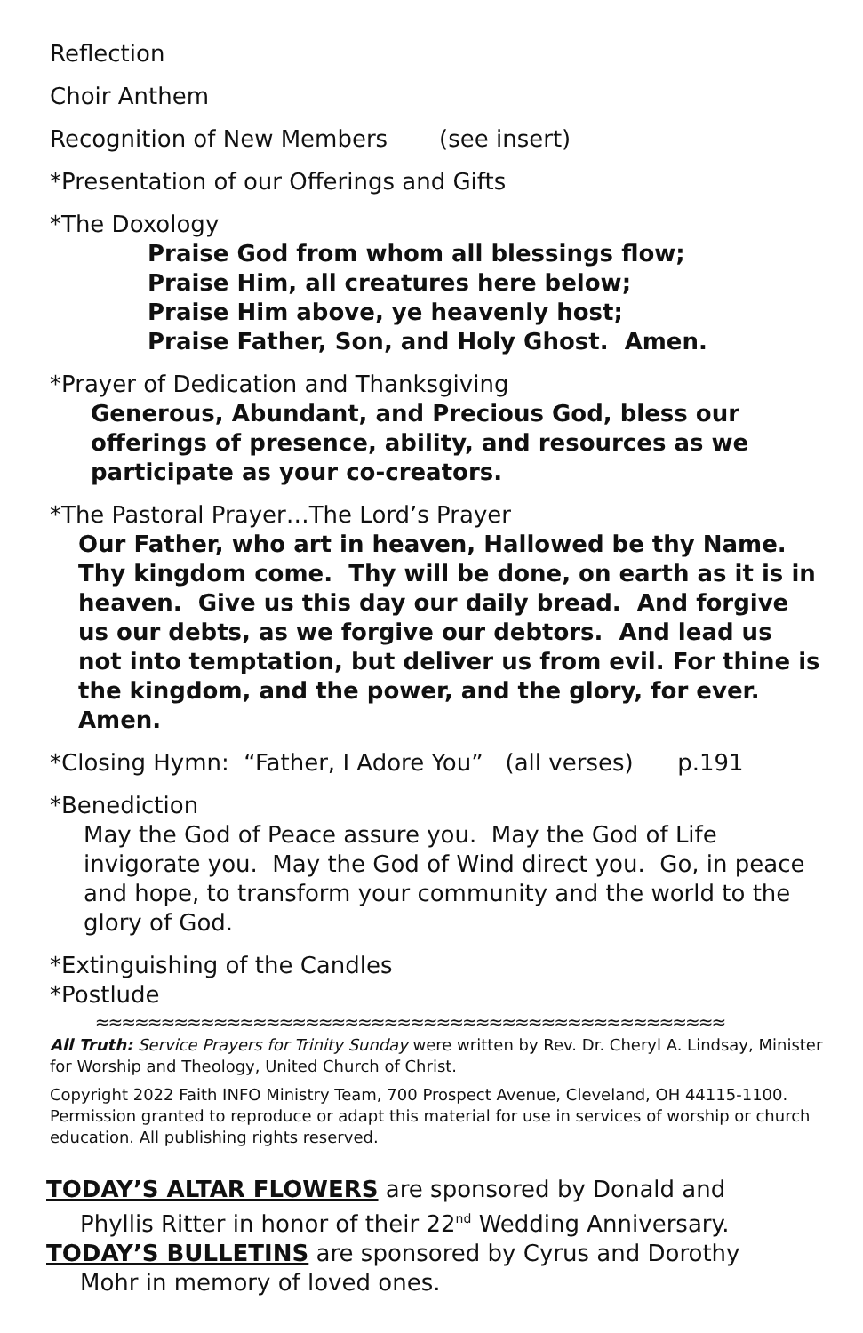Reflection
Choir Anthem
Recognition of New Members (see insert)
*Presentation of our Offerings and Gifts
*The Doxology
Praise God from whom all blessings flow;
Praise Him, all creatures here below;
Praise Him above, ye heavenly host;
Praise Father, Son, and Holy Ghost. Amen.
*Prayer of Dedication and Thanksgiving
Generous, Abundant, and Precious God, bless our offerings of presence, ability, and resources as we participate as your co-creators.
*The Pastoral Prayer…The Lord’s Prayer
Our Father, who art in heaven, Hallowed be thy Name. Thy kingdom come. Thy will be done, on earth as it is in heaven. Give us this day our daily bread. And forgive us our debts, as we forgive our debtors. And lead us not into temptation, but deliver us from evil. For thine is the kingdom, and the power, and the glory, for ever. Amen.
*Closing Hymn: “Father, I Adore You” (all verses) p.191
*Benediction
May the God of Peace assure you. May the God of Life invigorate you. May the God of Wind direct you. Go, in peace and hope, to transform your community and the world to the glory of God.
*Extinguishing of the Candles
*Postlude
≈≈≈≈≈≈≈≈≈≈≈≈≈≈≈≈≈≈≈≈≈≈≈≈≈≈≈≈≈≈≈≈≈≈≈≈≈≈≈≈≈≈≈≈≈≈≈≈
All Truth: Service Prayers for Trinity Sunday were written by Rev. Dr. Cheryl A. Lindsay, Minister for Worship and Theology, United Church of Christ.
Copyright 2022 Faith INFO Ministry Team, 700 Prospect Avenue, Cleveland, OH 44115-1100. Permission granted to reproduce or adapt this material for use in services of worship or church education. All publishing rights reserved.
TODAY’S ALTAR FLOWERS are sponsored by Donald and
Phyllis Ritter in honor of their 22<sup>nd</sup> Wedding Anniversary.
TODAY’S BULLETINS are sponsored by Cyrus and Dorothy
Mohr in memory of loved ones.